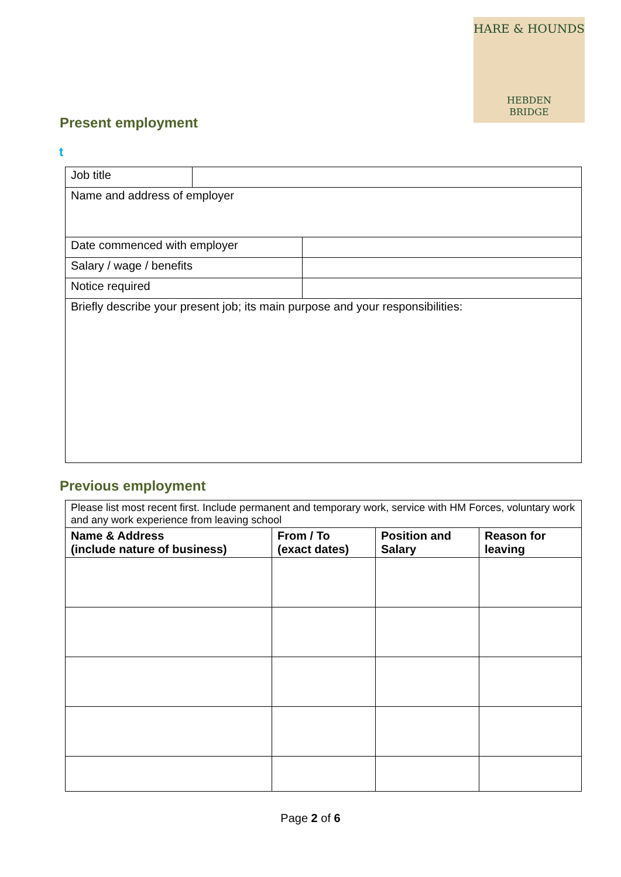HARE & HOUNDS
HEBDEN
BRIDGE
Present employment
t
| Job title | | |
| Name and address of employer | | |
| Date commenced with employer | | |
| Salary / wage / benefits | | |
| Notice required | | |
| Briefly describe your present job; its main purpose and your responsibilities: | | |
Previous employment
| Please list most recent first. Include permanent and temporary work, service with HM Forces, voluntary work and any work experience from leaving school | | | |
| Name & Address (include nature of business) | From / To (exact dates) | Position and Salary | Reason for leaving |
Page 2 of 6